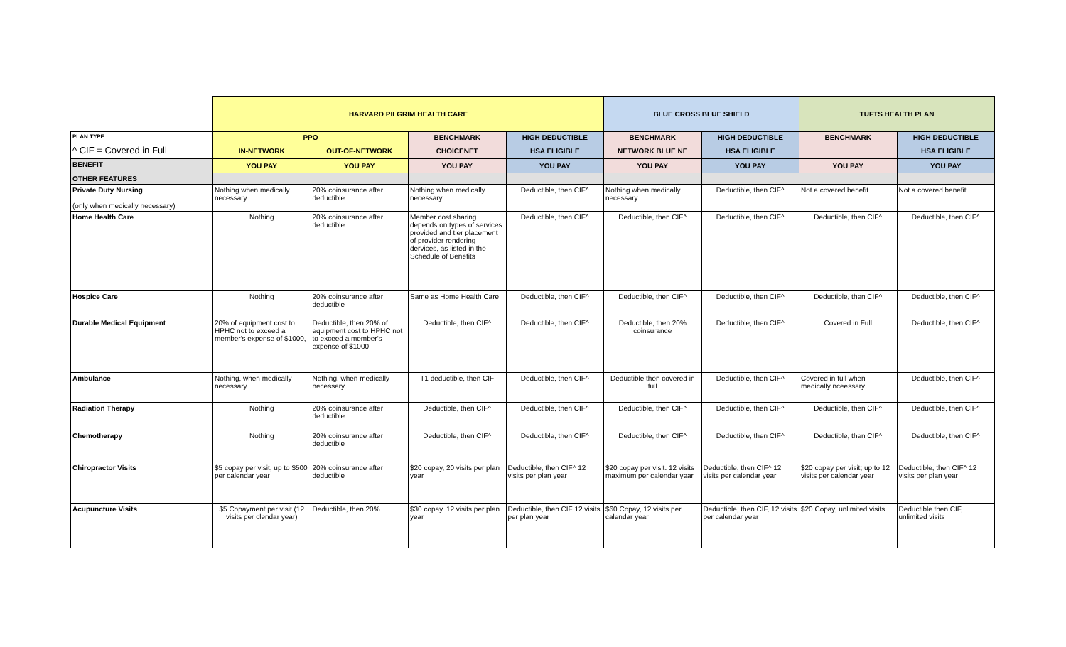| | HARVARD PILGRIM HEALTH CARE | | | | BLUE CROSS BLUE SHIELD | | TUFTS HEALTH PLAN | |
| PLAN TYPE | PPO | | BENCHMARK | HIGH DEDUCTIBLE | BENCHMARK | HIGH DEDUCTIBLE | BENCHMARK | HIGH DEDUCTIBLE |
| ^ CIF = Covered in Full | IN-NETWORK | OUT-OF-NETWORK | CHOICENET | HSA ELIGIBLE | NETWORK BLUE NE | HSA ELIGIBLE | | HSA ELIGIBLE |
| BENEFIT | YOU PAY | YOU PAY | YOU PAY | YOU PAY | YOU PAY | YOU PAY | YOU PAY | YOU PAY |
| OTHER FEATURES | | | | | | | | |
| Private Duty Nursing (only when medically necessary) | Nothing when medically necessary | 20% coinsurance after deductible | Nothing when medically necessary | Deductible, then CIF^ | Nothing when medically necessary | Deductible, then CIF^ | Not a covered benefit | Not a covered benefit |
| Home Health Care | Nothing | 20% coinsurance after deductible | Member cost sharing depends on types of services provided and tier placement of provider rendering dervices, as listed in the Schedule of Benefits | Deductible, then CIF^ | Deductible, then CIF^ | Deductible, then CIF^ | Deductible, then CIF^ | Deductible, then CIF^ |
| Hospice Care | Nothing | 20% coinsurance after deductible | Same as Home Health Care | Deductible, then CIF^ | Deductible, then CIF^ | Deductible, then CIF^ | Deductible, then CIF^ | Deductible, then CIF^ |
| Durable Medical Equipment | 20% of equipment cost to HPHC not to exceed a member's expense of $1000, | Deductible, then 20% of equipment cost to HPHC not to exceed a member's expense of $1000 | Deductible, then CIF^ | Deductible, then CIF^ | Deductible, then 20% coinsurance | Deductible, then CIF^ | Covered in Full | Deductible, then CIF^ |
| Ambulance | Nothing, when medically necessary | Nothing, when medically necessary | T1 deductible, then CIF | Deductible, then CIF^ | Deductible then covered in full | Deductible, then CIF^ | Covered in full when medically nceessary | Deductible, then CIF^ |
| Radiation Therapy | Nothing | 20% coinsurance after deductible | Deductible, then CIF^ | Deductible, then CIF^ | Deductible, then CIF^ | Deductible, then CIF^ | Deductible, then CIF^ | Deductible, then CIF^ |
| Chemotherapy | Nothing | 20% coinsurance after deductible | Deductible, then CIF^ | Deductible, then CIF^ | Deductible, then CIF^ | Deductible, then CIF^ | Deductible, then CIF^ | Deductible, then CIF^ |
| Chiropractor Visits | $5 copay per visit, up to $500 per calendar year | 20% coinsurance after deductible | $20 copay, 20 visits per plan year | Deductible, then CIF^ 12 visits per plan year | $20 copay per visit. 12 visits maximum per calendar year | Deductible, then CIF^ 12 visits per calendar year | $20 copay per visit; up to 12 visits per calendar year | Deductible, then CIF^ 12 visits per plan year |
| Acupuncture Visits | $5 Copayment per visit (12 visits per clendar year) | Deductible, then 20% | $30 copay. 12 visits per plan year | Deductible, then CIF 12 visits per plan year | $60 Copay, 12 visits per calendar year | Deductible, then CIF, 12 visits per calendar year | $20 Copay, unlimited visits | Deductible then CIF, unlimited visits |